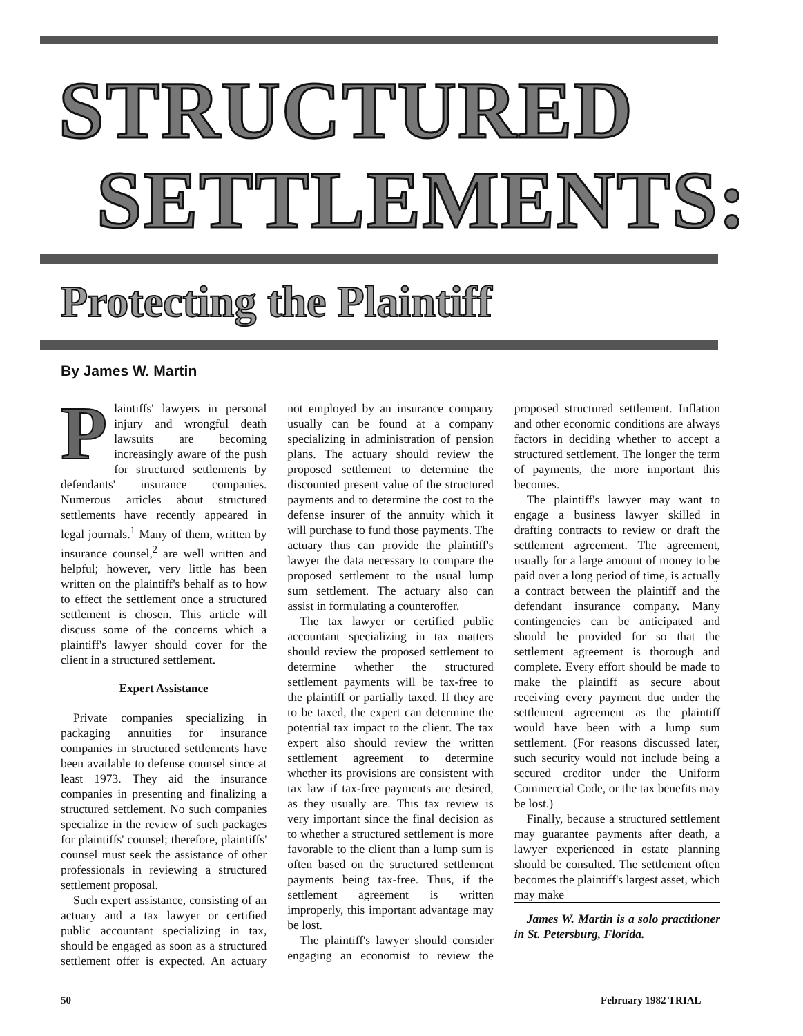STRUCTURED
SETTLEMENTS:
Protecting the Plaintiff
By James W. Martin
Plaintiffs' lawyers in personal injury and wrongful death lawsuits are becoming increasingly aware of the push for structured settlements by defendants' insurance companies. Numerous articles about structured settlements have recently appeared in legal journals.<sup>1</sup> Many of them, written by insurance counsel,<sup>2</sup> are well written and helpful; however, very little has been written on the plaintiff's behalf as to how to effect the settlement once a structured settlement is chosen. This article will discuss some of the concerns which a plaintiff's lawyer should cover for the client in a structured settlement.
Expert Assistance
Private companies specializing in packaging annuities for insurance companies in structured settlements have been available to defense counsel since at least 1973. They aid the insurance companies in presenting and finalizing a structured settlement. No such companies specialize in the review of such packages for plaintiffs' counsel; therefore, plaintiffs' counsel must seek the assistance of other professionals in reviewing a structured settlement proposal.
Such expert assistance, consisting of an actuary and a tax lawyer or certified public accountant specializing in tax, should be engaged as soon as a structured settlement offer is expected. An actuary not employed by an insurance company usually can be found at a company specializing in administration of pension plans. The actuary should review the proposed settlement to determine the discounted present value of the structured payments and to determine the cost to the defense insurer of the annuity which it will purchase to fund those payments. The actuary thus can provide the plaintiff's lawyer the data necessary to compare the proposed settlement to the usual lump sum settlement. The actuary also can assist in formulating a counteroffer.
The tax lawyer or certified public accountant specializing in tax matters should review the proposed settlement to determine whether the structured settlement payments will be tax-free to the plaintiff or partially taxed. If they are to be taxed, the expert can determine the potential tax impact to the client. The tax expert also should review the written settlement agreement to determine whether its provisions are consistent with tax law if tax-free payments are desired, as they usually are. This tax review is very important since the final decision as to whether a structured settlement is more favorable to the client than a lump sum is often based on the structured settlement payments being tax-free. Thus, if the settlement agreement is written improperly, this important advantage may be lost.
The plaintiff's lawyer should consider engaging an economist to review the proposed structured settlement. Inflation and other economic conditions are always factors in deciding whether to accept a structured settlement. The longer the term of payments, the more important this becomes.
The plaintiff's lawyer may want to engage a business lawyer skilled in drafting contracts to review or draft the settlement agreement. The agreement, usually for a large amount of money to be paid over a long period of time, is actually a contract between the plaintiff and the defendant insurance company. Many contingencies can be anticipated and should be provided for so that the settlement agreement is thorough and complete. Every effort should be made to make the plaintiff as secure about receiving every payment due under the settlement agreement as the plaintiff would have been with a lump sum settlement. (For reasons discussed later, such security would not include being a secured creditor under the Uniform Commercial Code, or the tax benefits may be lost.)
Finally, because a structured settlement may guarantee payments after death, a lawyer experienced in estate planning should be consulted. The settlement often becomes the plaintiff's largest asset, which may make
James W. Martin is a solo practitioner in St. Petersburg, Florida.
50 February 1982 TRIAL